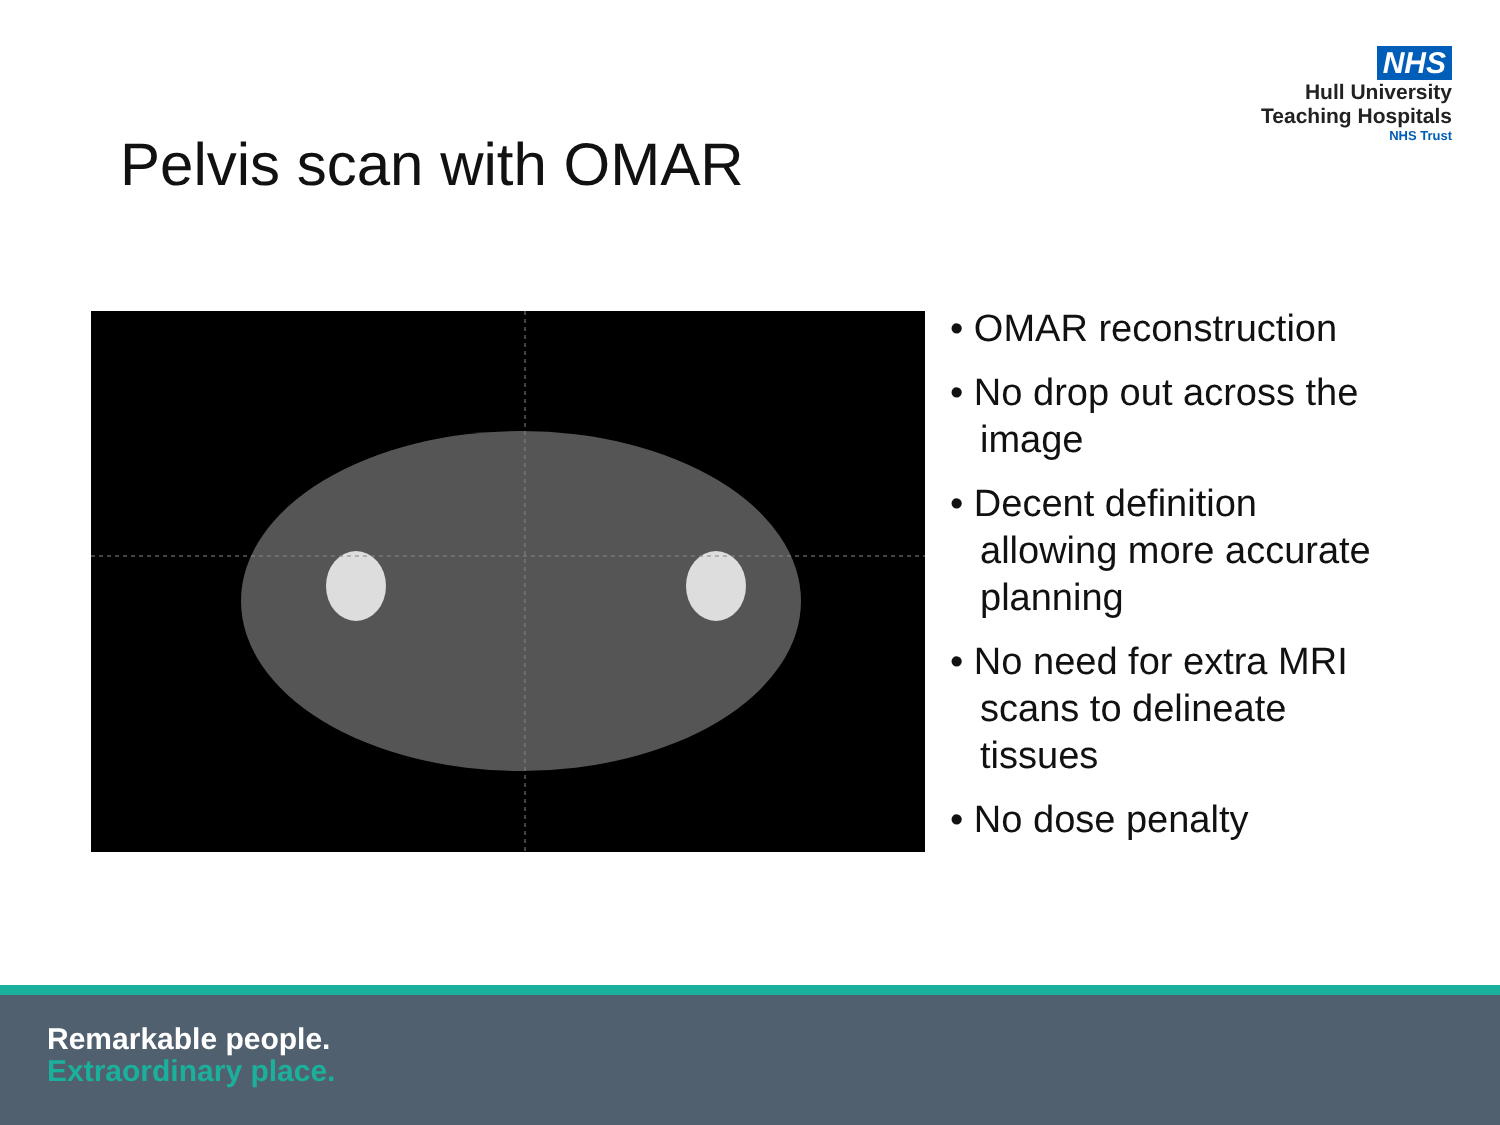NHS
Hull University
Teaching Hospitals
NHS Trust
Pelvis scan with OMAR
• OMAR reconstruction
• No drop out across the image
• Decent definition allowing more accurate planning
• No need for extra MRI scans to delineate tissues
• No dose penalty
Remarkable people.
Extraordinary place.